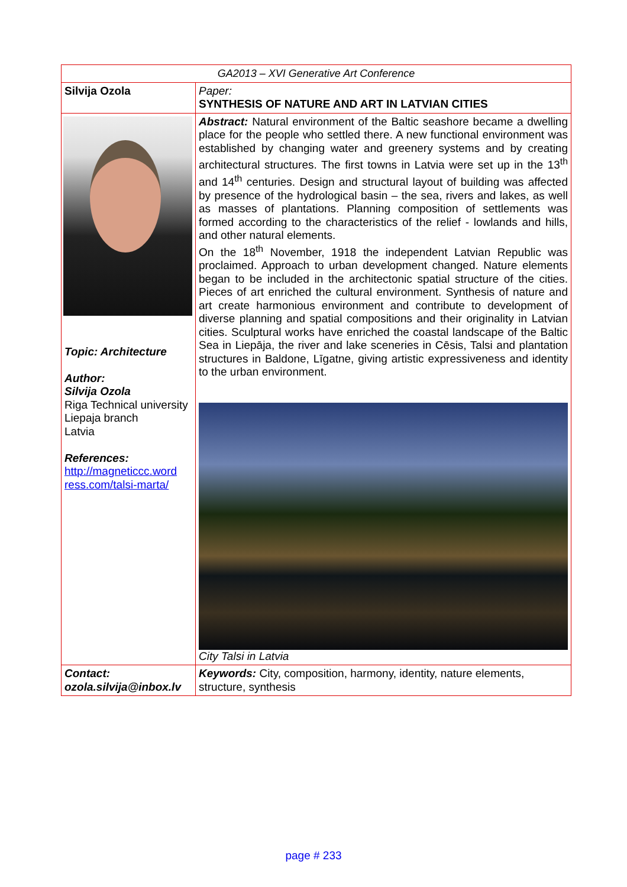| GA2013 – XVI Generative Art Conference | |
| Silvija Ozola | Paper: SYNTHESIS OF NATURE AND ART IN LATVIAN CITIES |
| Topic: Architecture Author: Silvija Ozola Riga Technical university Liepaja branch Latvia References: http://magneticcc.word ress.com/talsi-marta/ | Abstract: Natural environment of the Baltic seashore became a dwelling place for the people who settled there. A new functional environment was established by changing water and greenery systems and by creating architectural structures. The first towns in Latvia were set up in the 13<sup>th</sup> and 14<sup>th</sup> centuries. Design and structural layout of building was affected by presence of the hydrological basin – the sea, rivers and lakes, as well as masses of plantations. Planning composition of settlements was formed according to the characteristics of the relief - lowlands and hills, and other natural elements. On the 18<sup>th</sup> November, 1918 the independent Latvian Republic was proclaimed. Approach to urban development changed. Nature elements began to be included in the architectonic spatial structure of the cities. Pieces of art enriched the cultural environment. Synthesis of nature and art create harmonious environment and contribute to development of diverse planning and spatial compositions and their originality in Latvian cities. Sculptural works have enriched the coastal landscape of the Baltic Sea in Liepāja, the river and lake sceneries in Cēsis, Talsi and plantation structures in Baldone, Līgatne, giving artistic expressiveness and identity to the urban environment. City Talsi in Latvia |
| Contact: ozola.silvija@inbox.lv | Keywords: City, composition, harmony, identity, nature elements, structure, synthesis |
page # 233